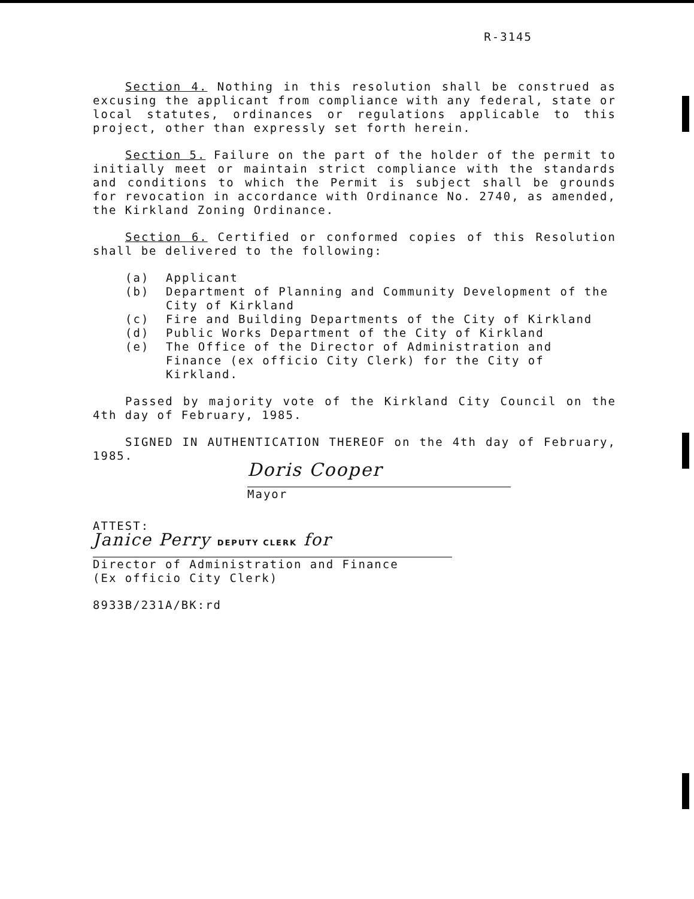R-3145
Section 4. Nothing in this resolution shall be construed as excusing the applicant from compliance with any federal, state or local statutes, ordinances or regulations applicable to this project, other than expressly set forth herein.
Section 5. Failure on the part of the holder of the permit to initially meet or maintain strict compliance with the standards and conditions to which the Permit is subject shall be grounds for revocation in accordance with Ordinance No. 2740, as amended, the Kirkland Zoning Ordinance.
Section 6. Certified or conformed copies of this Resolution shall be delivered to the following:
(a) Applicant
(b) Department of Planning and Community Development of the City of Kirkland
(c) Fire and Building Departments of the City of Kirkland
(d) Public Works Department of the City of Kirkland
(e) The Office of the Director of Administration and Finance (ex officio City Clerk) for the City of Kirkland.
Passed by majority vote of the Kirkland City Council on the 4th day of February, 1985.
SIGNED IN AUTHENTICATION THEREOF on the 4th day of February, 1985.
Doris Cooper
Mayor
ATTEST:
Janice Perry DEPUTY CLERK for
Director of Administration and Finance
(Ex officio City Clerk)
8933B/231A/BK:rd